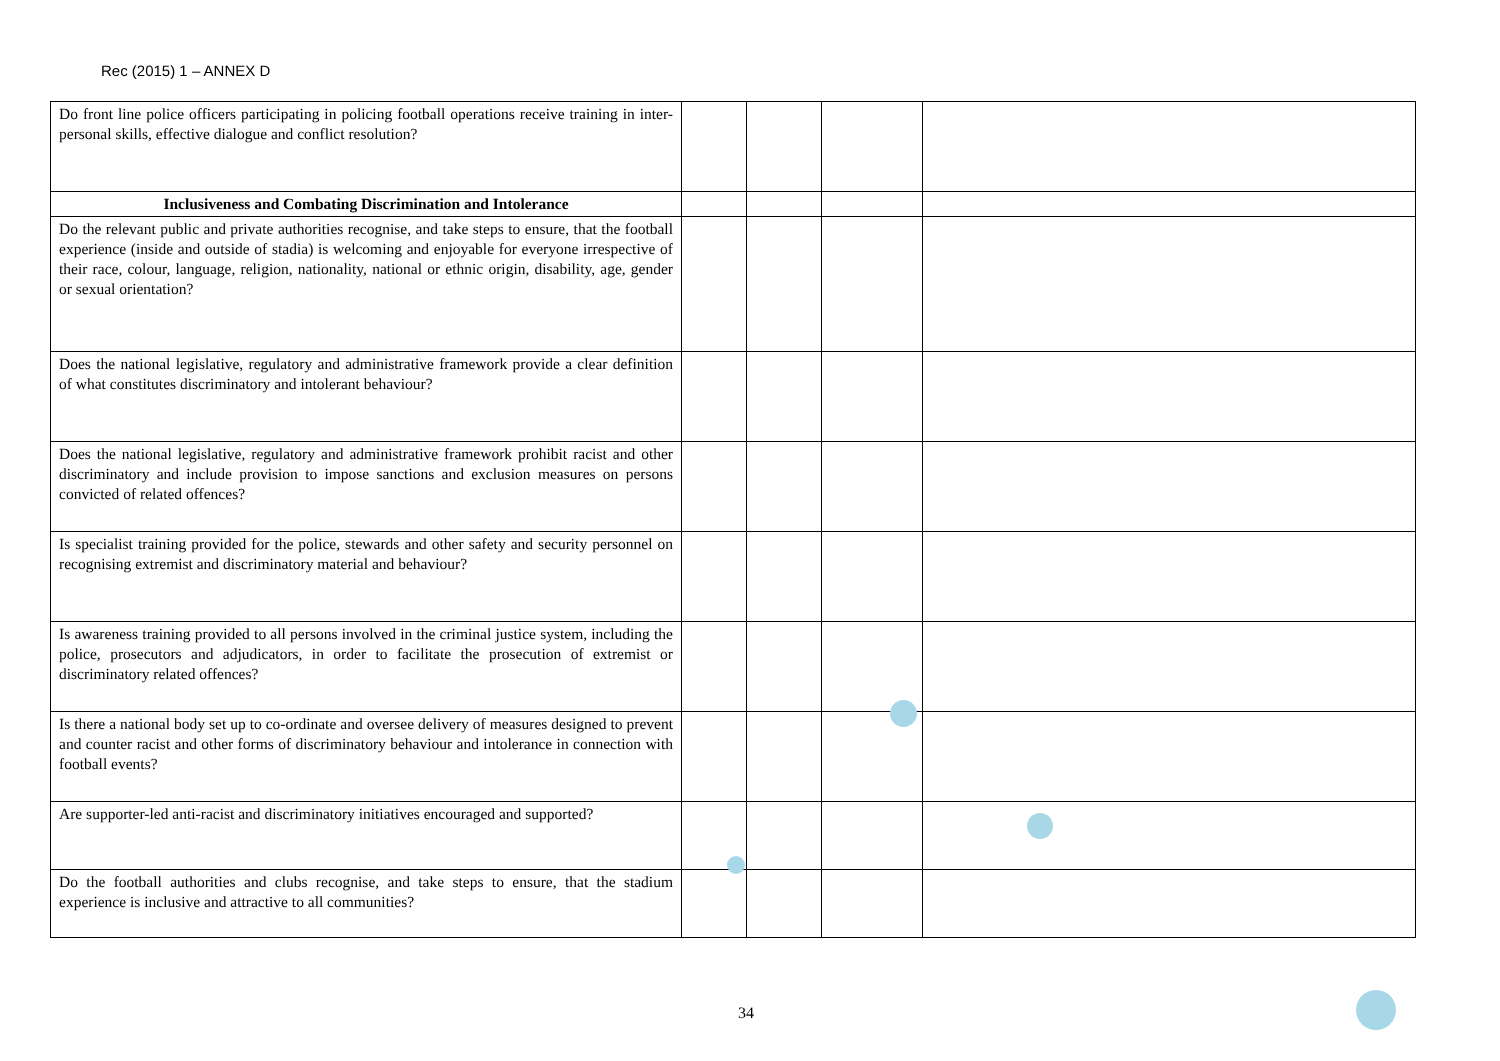Rec (2015) 1 – ANNEX D
| Do front line police officers participating in policing football operations receive training in inter-personal skills, effective dialogue and conflict resolution? | | | | |
| Inclusiveness and Combating Discrimination and Intolerance | | | | |
| Do the relevant public and private authorities recognise, and take steps to ensure, that the football experience (inside and outside of stadia) is welcoming and enjoyable for everyone irrespective of their race, colour, language, religion, nationality, national or ethnic origin, disability, age, gender or sexual orientation? | | | | |
| Does the national legislative, regulatory and administrative framework provide a clear definition of what constitutes discriminatory and intolerant behaviour? | | | | |
| Does the national legislative, regulatory and administrative framework prohibit racist and other discriminatory and include provision to impose sanctions and exclusion measures on persons convicted of related offences? | | | | |
| Is specialist training provided for the police, stewards and other safety and security personnel on recognising extremist and discriminatory material and behaviour? | | | | |
| Is awareness training provided to all persons involved in the criminal justice system, including the police, prosecutors and adjudicators, in order to facilitate the prosecution of extremist or discriminatory related offences? | | | | |
| Is there a national body set up to co-ordinate and oversee delivery of measures designed to prevent and counter racist and other forms of discriminatory behaviour and intolerance in connection with football events? | | | | |
| Are supporter-led anti-racist and discriminatory initiatives encouraged and supported? | | | | |
| Do the football authorities and clubs recognise, and take steps to ensure, that the stadium experience is inclusive and attractive to all communities? | | | | |
34